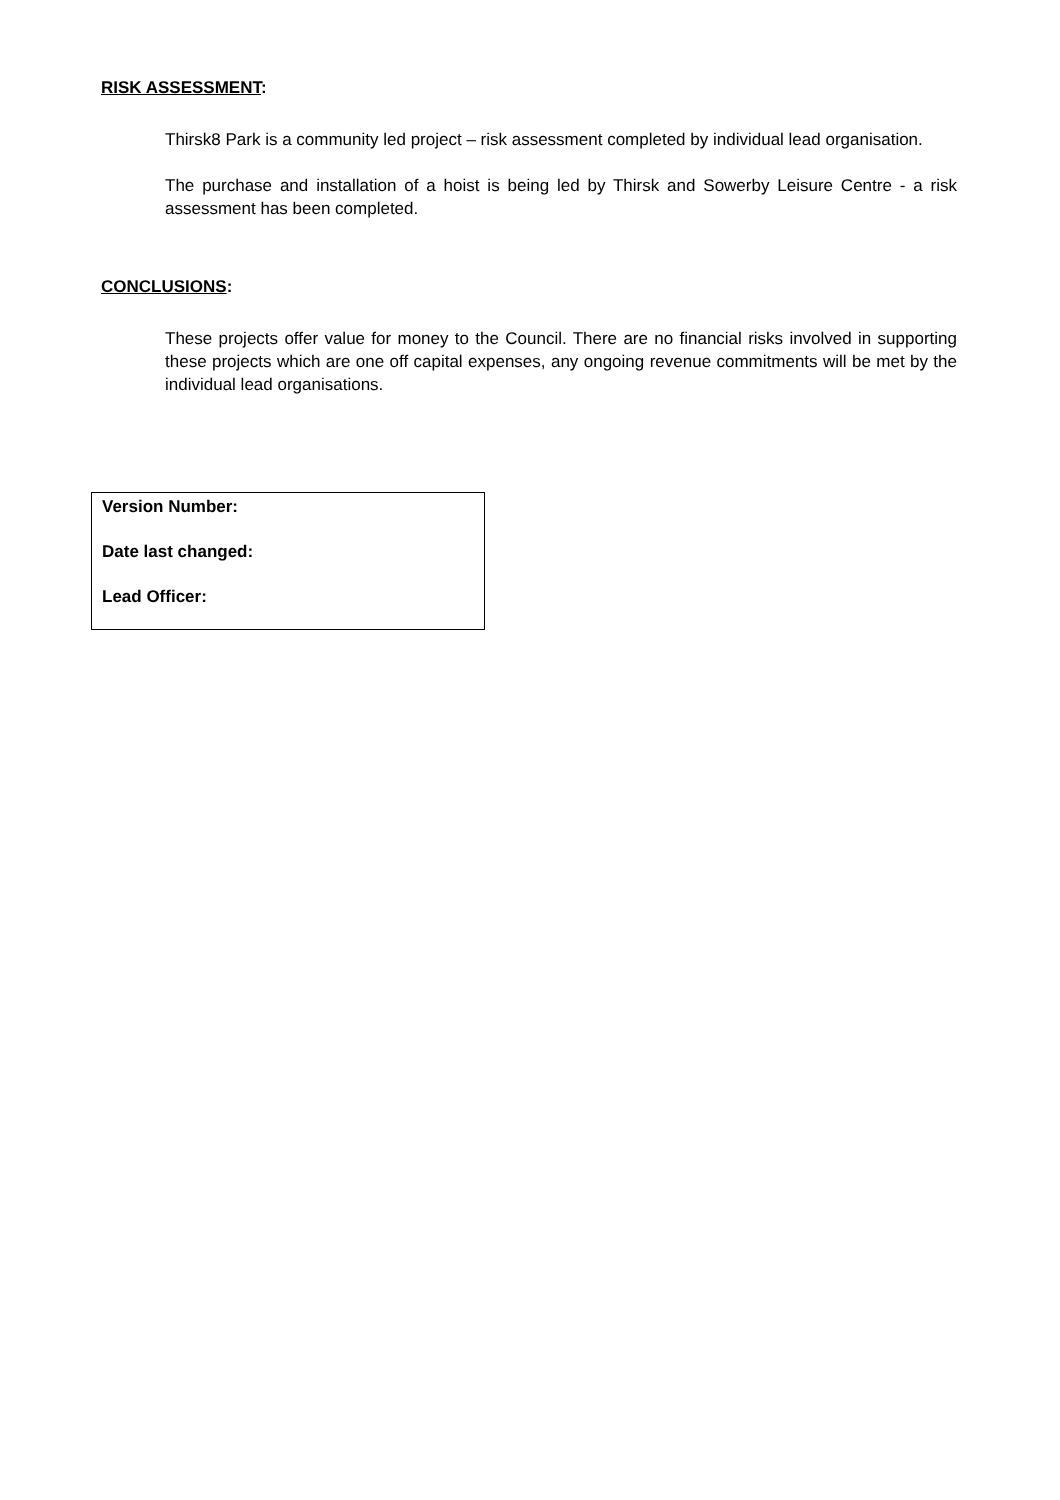RISK ASSESSMENT:
Thirsk8 Park is a community led project – risk assessment completed by individual lead organisation.
The purchase and installation of a hoist is being led by Thirsk and Sowerby Leisure Centre - a risk assessment has been completed.
CONCLUSIONS:
These projects offer value for money to the Council. There are no financial risks involved in supporting these projects which are one off capital expenses, any ongoing revenue commitments will be met by the individual lead organisations.
Version Number:
Date last changed:
Lead Officer: